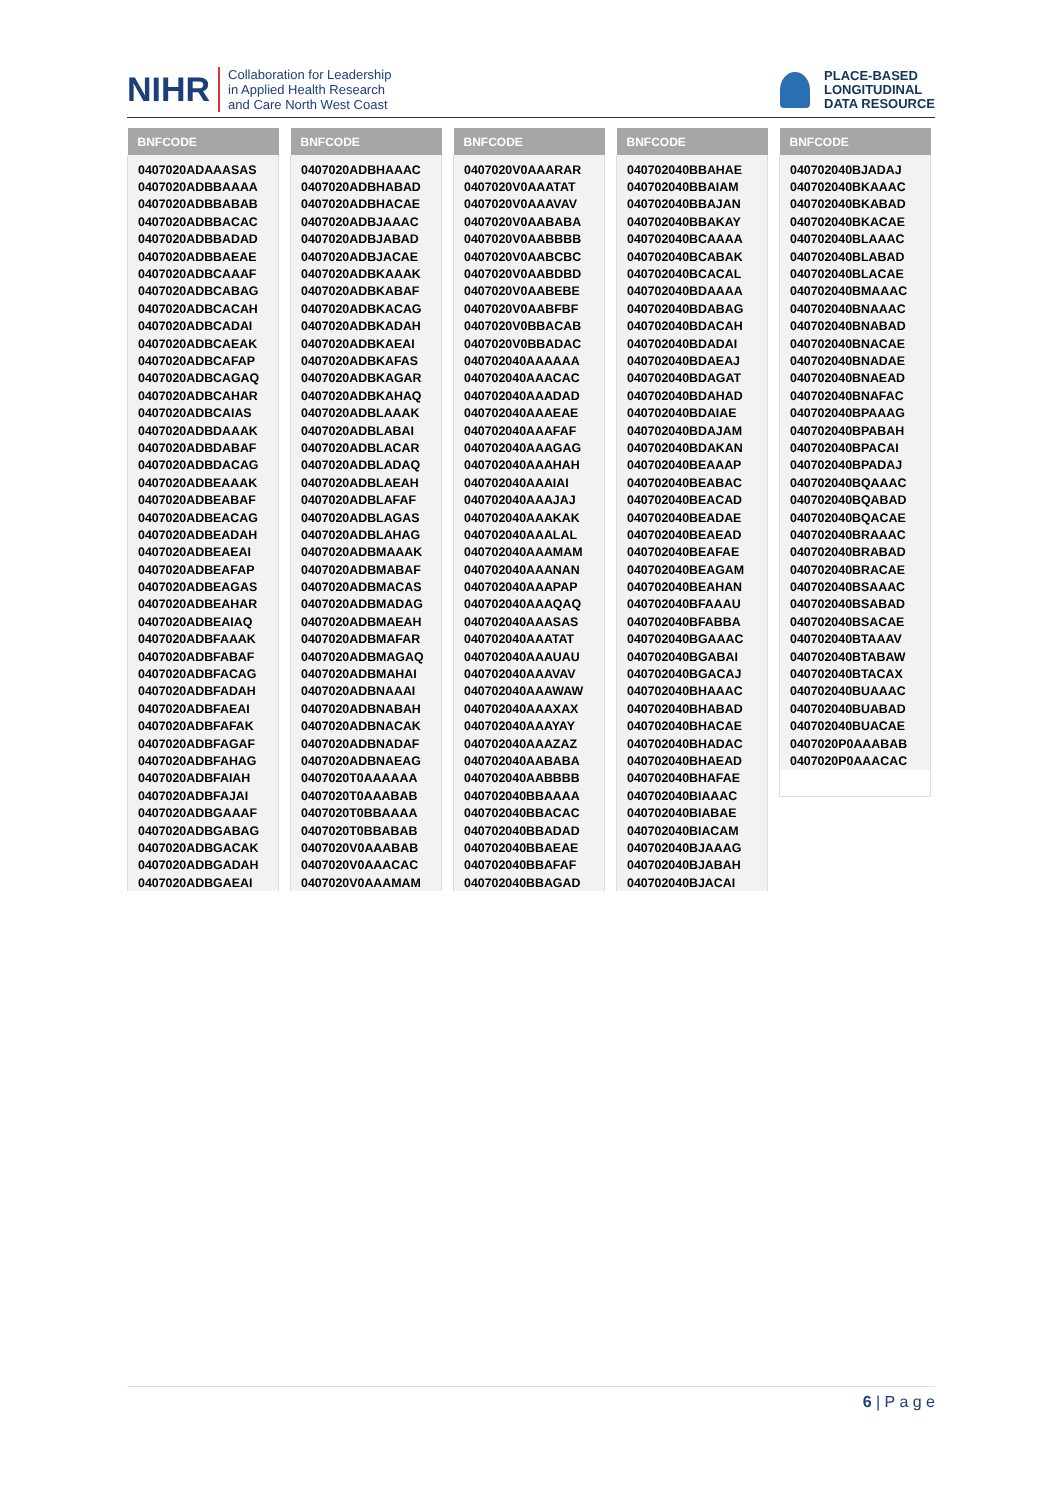NIHR Collaboration for Leadership
in Applied Health Research
and Care North West Coast
PLACE-BASED
LONGITUDINAL
DATA RESOURCE
| BNFCODE |
| --- |
| 0407020ADAAASAS |
| 0407020ADBBAAAA |
| 0407020ADBBABAB |
| 0407020ADBBACAC |
| 0407020ADBBADAD |
| 0407020ADBBAEAE |
| 0407020ADBCAAAF |
| 0407020ADBCABAG |
| 0407020ADBCACAH |
| 0407020ADBCADAI |
| 0407020ADBCAEAK |
| 0407020ADBCAFAP |
| 0407020ADBCAGAQ |
| 0407020ADBCAHAR |
| 0407020ADBCAIAS |
| 0407020ADBDAAAK |
| 0407020ADBDABAF |
| 0407020ADBDACAG |
| 0407020ADBEAAAK |
| 0407020ADBEABAF |
| 0407020ADBEACAG |
| 0407020ADBEADAH |
| 0407020ADBEAEAI |
| 0407020ADBEAFAP |
| 0407020ADBEAGAS |
| 0407020ADBEAHAR |
| 0407020ADBEAIAQ |
| 0407020ADBFAAAK |
| 0407020ADBFABAF |
| 0407020ADBFACAG |
| 0407020ADBFADAH |
| 0407020ADBFAEAI |
| 0407020ADBFAFAK |
| 0407020ADBFAGAF |
| 0407020ADBFAHAG |
| 0407020ADBFAIAH |
| 0407020ADBFAJAI |
| 0407020ADBGAAAF |
| 0407020ADBGABAG |
| 0407020ADBGACAK |
| 0407020ADBGADAH |
| 0407020ADBGAEAI |
| BNFCODE |
| --- |
| 0407020ADBHAAAC |
| 0407020ADBHABAD |
| 0407020ADBHACAE |
| 0407020ADBJAAAC |
| 0407020ADBJABAD |
| 0407020ADBJACAE |
| 0407020ADBKAAAK |
| 0407020ADBKABAF |
| 0407020ADBKACAG |
| 0407020ADBKADAH |
| 0407020ADBKAEAI |
| 0407020ADBKAFAS |
| 0407020ADBKAGAR |
| 0407020ADBKAHAQ |
| 0407020ADBLAAAK |
| 0407020ADBLABAI |
| 0407020ADBLACAR |
| 0407020ADBLADAQ |
| 0407020ADBLAEAH |
| 0407020ADBLAFAF |
| 0407020ADBLAGAS |
| 0407020ADBLAHAG |
| 0407020ADBMAAAK |
| 0407020ADBMABAF |
| 0407020ADBMACAS |
| 0407020ADBMADAG |
| 0407020ADBMAEAH |
| 0407020ADBMAFAR |
| 0407020ADBMAGAQ |
| 0407020ADBMAHAI |
| 0407020ADBNAAAI |
| 0407020ADBNABAH |
| 0407020ADBNACAK |
| 0407020ADBNADAF |
| 0407020ADBNAEAG |
| 0407020T0AAAAAA |
| 0407020T0AAABAB |
| 0407020T0BBAAAA |
| 0407020T0BBABAB |
| 0407020V0AAABAB |
| 0407020V0AAACAC |
| 0407020V0AAAMAM |
| BNFCODE |
| --- |
| 0407020V0AAARAR |
| 0407020V0AAATAT |
| 0407020V0AAAVAV |
| 0407020V0AABABA |
| 0407020V0AABBBB |
| 0407020V0AABCBC |
| 0407020V0AABDBD |
| 0407020V0AABEBE |
| 0407020V0AABFBF |
| 0407020V0BBACAB |
| 0407020V0BBADAC |
| 040702040AAAAAA |
| 040702040AAACAC |
| 040702040AAADAD |
| 040702040AAAEAE |
| 040702040AAAFAF |
| 040702040AAAGAG |
| 040702040AAAHAH |
| 040702040AAAIAI |
| 040702040AAAJAJ |
| 040702040AAAKAK |
| 040702040AAALAL |
| 040702040AAAMAM |
| 040702040AAANAN |
| 040702040AAAPAP |
| 040702040AAAQAQ |
| 040702040AAASAS |
| 040702040AAATAT |
| 040702040AAAUAU |
| 040702040AAAVAV |
| 040702040AAAWAW |
| 040702040AAAXAX |
| 040702040AAAYAY |
| 040702040AAAZAZ |
| 040702040AABABA |
| 040702040AABBBB |
| 040702040BBAAAA |
| 040702040BBACAC |
| 040702040BBADAD |
| 040702040BBAEAE |
| 040702040BBAFAF |
| 040702040BBAGAD |
| BNFCODE |
| --- |
| 040702040BBAHAE |
| 040702040BBAIAM |
| 040702040BBAJAN |
| 040702040BBAKAY |
| 040702040BCAAAA |
| 040702040BCABAK |
| 040702040BCACAL |
| 040702040BDAAAA |
| 040702040BDABAG |
| 040702040BDACAH |
| 040702040BDADAI |
| 040702040BDAEAJ |
| 040702040BDAGAT |
| 040702040BDAHAD |
| 040702040BDAIAE |
| 040702040BDAJAM |
| 040702040BDAKAN |
| 040702040BEAAAP |
| 040702040BEABAC |
| 040702040BEACAD |
| 040702040BEADAE |
| 040702040BEAEAD |
| 040702040BEAFAE |
| 040702040BEAGAM |
| 040702040BEAHAN |
| 040702040BFAAAU |
| 040702040BFABBA |
| 040702040BGAAAC |
| 040702040BGABAI |
| 040702040BGACAJ |
| 040702040BHAAAC |
| 040702040BHABAD |
| 040702040BHACAE |
| 040702040BHADAC |
| 040702040BHAEAD |
| 040702040BHAFAE |
| 040702040BIAAAC |
| 040702040BIABAE |
| 040702040BIACAM |
| 040702040BJAAAG |
| 040702040BJABAH |
| 040702040BJACAI |
| BNFCODE |
| --- |
| 040702040BJADAJ |
| 040702040BKAAAC |
| 040702040BKABAD |
| 040702040BKACAE |
| 040702040BLAAAC |
| 040702040BLABAD |
| 040702040BLACAE |
| 040702040BMAAAC |
| 040702040BNAAAC |
| 040702040BNABAD |
| 040702040BNACAE |
| 040702040BNADAE |
| 040702040BNAEAD |
| 040702040BNAFAC |
| 040702040BPAAAG |
| 040702040BPABAH |
| 040702040BPACAI |
| 040702040BPADAJ |
| 040702040BQAAAC |
| 040702040BQABAD |
| 040702040BQACAE |
| 040702040BRAAAC |
| 040702040BRABAD |
| 040702040BRACAE |
| 040702040BSAAAC |
| 040702040BSABAD |
| 040702040BSACAE |
| 040702040BTAAAV |
| 040702040BTABAW |
| 040702040BTACAX |
| 040702040BUAAAC |
| 040702040BUABAD |
| 040702040BUACAE |
| 0407020P0AAABAB |
| 0407020P0AAACAC |
6 | P a g e